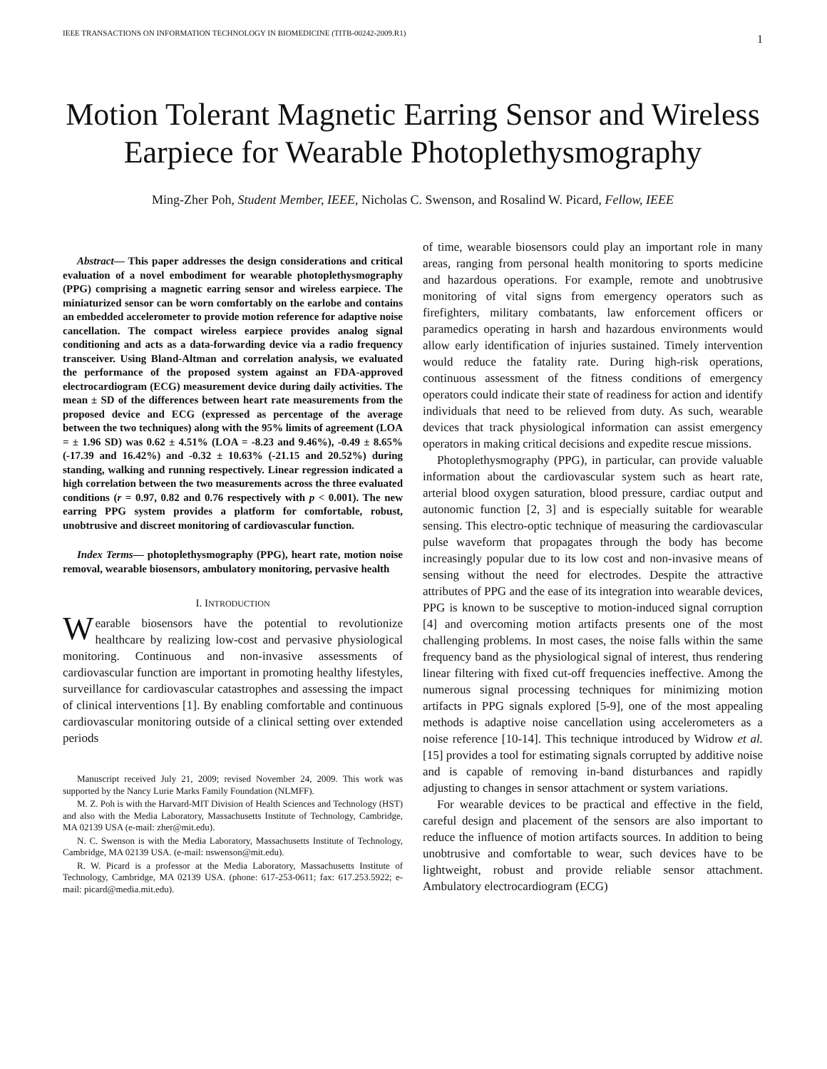IEEE TRANSACTIONS ON INFORMATION TECHNOLOGY IN BIOMEDICINE (TITB-00242-2009.R1) 1
Motion Tolerant Magnetic Earring Sensor and Wireless Earpiece for Wearable Photoplethysmography
Ming-Zher Poh, Student Member, IEEE, Nicholas C. Swenson, and Rosalind W. Picard, Fellow, IEEE
Abstract— This paper addresses the design considerations and critical evaluation of a novel embodiment for wearable photoplethysmography (PPG) comprising a magnetic earring sensor and wireless earpiece. The miniaturized sensor can be worn comfortably on the earlobe and contains an embedded accelerometer to provide motion reference for adaptive noise cancellation. The compact wireless earpiece provides analog signal conditioning and acts as a data-forwarding device via a radio frequency transceiver. Using Bland-Altman and correlation analysis, we evaluated the performance of the proposed system against an FDA-approved electrocardiogram (ECG) measurement device during daily activities. The mean ± SD of the differences between heart rate measurements from the proposed device and ECG (expressed as percentage of the average between the two techniques) along with the 95% limits of agreement (LOA = ± 1.96 SD) was 0.62 ± 4.51% (LOA = -8.23 and 9.46%), -0.49 ± 8.65% (-17.39 and 16.42%) and -0.32 ± 10.63% (-21.15 and 20.52%) during standing, walking and running respectively. Linear regression indicated a high correlation between the two measurements across the three evaluated conditions (r = 0.97, 0.82 and 0.76 respectively with p < 0.001). The new earring PPG system provides a platform for comfortable, robust, unobtrusive and discreet monitoring of cardiovascular function.
Index Terms— photoplethysmography (PPG), heart rate, motion noise removal, wearable biosensors, ambulatory monitoring, pervasive health
I. INTRODUCTION
Wearable biosensors have the potential to revolutionize healthcare by realizing low-cost and pervasive physiological monitoring. Continuous and non-invasive assessments of cardiovascular function are important in promoting healthy lifestyles, surveillance for cardiovascular catastrophes and assessing the impact of clinical interventions [1]. By enabling comfortable and continuous cardiovascular monitoring outside of a clinical setting over extended periods
Manuscript received July 21, 2009; revised November 24, 2009. This work was supported by the Nancy Lurie Marks Family Foundation (NLMFF).
M. Z. Poh is with the Harvard-MIT Division of Health Sciences and Technology (HST) and also with the Media Laboratory, Massachusetts Institute of Technology, Cambridge, MA 02139 USA (e-mail: zher@mit.edu).
N. C. Swenson is with the Media Laboratory, Massachusetts Institute of Technology, Cambridge, MA 02139 USA. (e-mail: nswenson@mit.edu).
R. W. Picard is a professor at the Media Laboratory, Massachusetts Institute of Technology, Cambridge, MA 02139 USA. (phone: 617-253-0611; fax: 617.253.5922; e-mail: picard@media.mit.edu).
of time, wearable biosensors could play an important role in many areas, ranging from personal health monitoring to sports medicine and hazardous operations. For example, remote and unobtrusive monitoring of vital signs from emergency operators such as firefighters, military combatants, law enforcement officers or paramedics operating in harsh and hazardous environments would allow early identification of injuries sustained. Timely intervention would reduce the fatality rate. During high-risk operations, continuous assessment of the fitness conditions of emergency operators could indicate their state of readiness for action and identify individuals that need to be relieved from duty. As such, wearable devices that track physiological information can assist emergency operators in making critical decisions and expedite rescue missions.
Photoplethysmography (PPG), in particular, can provide valuable information about the cardiovascular system such as heart rate, arterial blood oxygen saturation, blood pressure, cardiac output and autonomic function [2, 3] and is especially suitable for wearable sensing. This electro-optic technique of measuring the cardiovascular pulse waveform that propagates through the body has become increasingly popular due to its low cost and non-invasive means of sensing without the need for electrodes. Despite the attractive attributes of PPG and the ease of its integration into wearable devices, PPG is known to be susceptive to motion-induced signal corruption [4] and overcoming motion artifacts presents one of the most challenging problems. In most cases, the noise falls within the same frequency band as the physiological signal of interest, thus rendering linear filtering with fixed cut-off frequencies ineffective. Among the numerous signal processing techniques for minimizing motion artifacts in PPG signals explored [5-9], one of the most appealing methods is adaptive noise cancellation using accelerometers as a noise reference [10-14]. This technique introduced by Widrow et al. [15] provides a tool for estimating signals corrupted by additive noise and is capable of removing in-band disturbances and rapidly adjusting to changes in sensor attachment or system variations.
For wearable devices to be practical and effective in the field, careful design and placement of the sensors are also important to reduce the influence of motion artifacts sources. In addition to being unobtrusive and comfortable to wear, such devices have to be lightweight, robust and provide reliable sensor attachment. Ambulatory electrocardiogram (ECG)